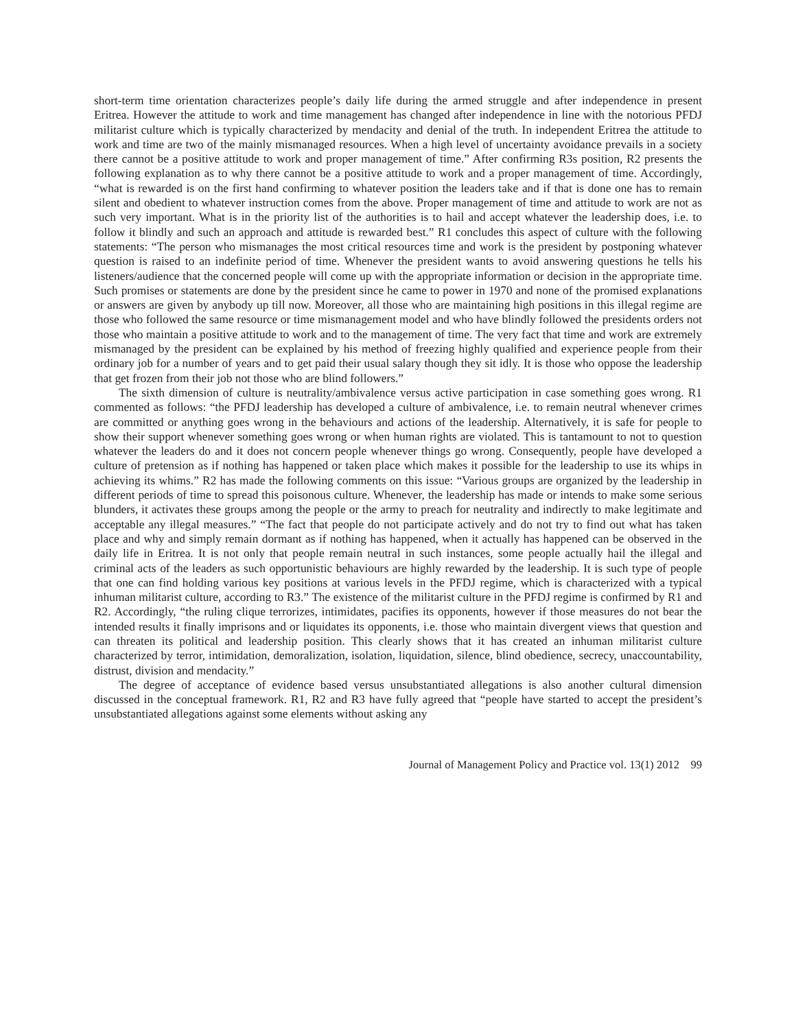short-term time orientation characterizes people’s daily life during the armed struggle and after independence in present Eritrea. However the attitude to work and time management has changed after independence in line with the notorious PFDJ militarist culture which is typically characterized by mendacity and denial of the truth. In independent Eritrea the attitude to work and time are two of the mainly mismanaged resources. When a high level of uncertainty avoidance prevails in a society there cannot be a positive attitude to work and proper management of time.” After confirming R3s position, R2 presents the following explanation as to why there cannot be a positive attitude to work and a proper management of time. Accordingly, “what is rewarded is on the first hand confirming to whatever position the leaders take and if that is done one has to remain silent and obedient to whatever instruction comes from the above. Proper management of time and attitude to work are not as such very important. What is in the priority list of the authorities is to hail and accept whatever the leadership does, i.e. to follow it blindly and such an approach and attitude is rewarded best.” R1 concludes this aspect of culture with the following statements: “The person who mismanages the most critical resources time and work is the president by postponing whatever question is raised to an indefinite period of time. Whenever the president wants to avoid answering questions he tells his listeners/audience that the concerned people will come up with the appropriate information or decision in the appropriate time. Such promises or statements are done by the president since he came to power in 1970 and none of the promised explanations or answers are given by anybody up till now. Moreover, all those who are maintaining high positions in this illegal regime are those who followed the same resource or time mismanagement model and who have blindly followed the presidents orders not those who maintain a positive attitude to work and to the management of time. The very fact that time and work are extremely mismanaged by the president can be explained by his method of freezing highly qualified and experience people from their ordinary job for a number of years and to get paid their usual salary though they sit idly. It is those who oppose the leadership that get frozen from their job not those who are blind followers.”
The sixth dimension of culture is neutrality/ambivalence versus active participation in case something goes wrong. R1 commented as follows: “the PFDJ leadership has developed a culture of ambivalence, i.e. to remain neutral whenever crimes are committed or anything goes wrong in the behaviours and actions of the leadership. Alternatively, it is safe for people to show their support whenever something goes wrong or when human rights are violated. This is tantamount to not to question whatever the leaders do and it does not concern people whenever things go wrong. Consequently, people have developed a culture of pretension as if nothing has happened or taken place which makes it possible for the leadership to use its whips in achieving its whims.” R2 has made the following comments on this issue: “Various groups are organized by the leadership in different periods of time to spread this poisonous culture. Whenever, the leadership has made or intends to make some serious blunders, it activates these groups among the people or the army to preach for neutrality and indirectly to make legitimate and acceptable any illegal measures.” “The fact that people do not participate actively and do not try to find out what has taken place and why and simply remain dormant as if nothing has happened, when it actually has happened can be observed in the daily life in Eritrea. It is not only that people remain neutral in such instances, some people actually hail the illegal and criminal acts of the leaders as such opportunistic behaviours are highly rewarded by the leadership. It is such type of people that one can find holding various key positions at various levels in the PFDJ regime, which is characterized with a typical inhuman militarist culture, according to R3.” The existence of the militarist culture in the PFDJ regime is confirmed by R1 and R2. Accordingly, “the ruling clique terrorizes, intimidates, pacifies its opponents, however if those measures do not bear the intended results it finally imprisons and or liquidates its opponents, i.e. those who maintain divergent views that question and can threaten its political and leadership position. This clearly shows that it has created an inhuman militarist culture characterized by terror, intimidation, demoralization, isolation, liquidation, silence, blind obedience, secrecy, unaccountability, distrust, division and mendacity.”
The degree of acceptance of evidence based versus unsubstantiated allegations is also another cultural dimension discussed in the conceptual framework. R1, R2 and R3 have fully agreed that “people have started to accept the president’s unsubstantiated allegations against some elements without asking any
Journal of Management Policy and Practice vol. 13(1) 2012 99